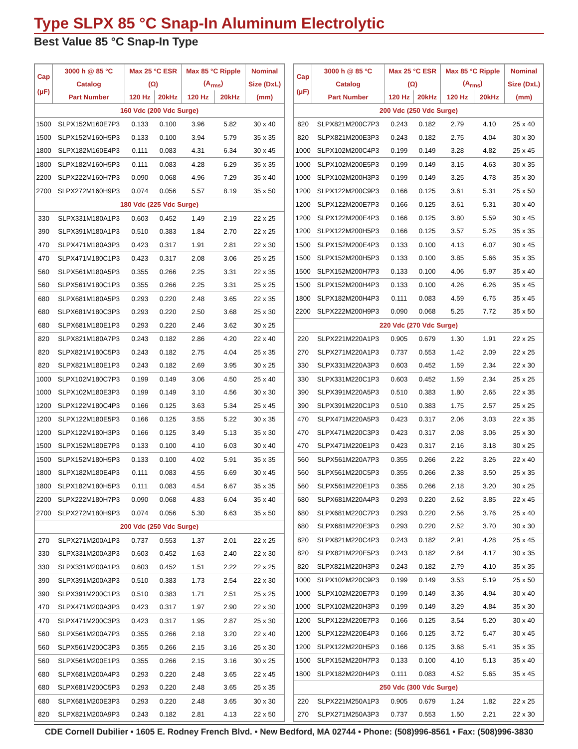Type SLPX 85 °C Snap-In Aluminum Electrolytic
Best Value 85 °C Snap-In Type
| Cap (µF) | 3000 h @ 85 °C | Max 25 °C ESR | | Max 85 °C Ripple | | Nominal |
| --- | --- | --- | --- | --- | --- | --- |
| | Catalog | (Ω) | | (A<sub>rms</sub>) | | Size (DxL) |
| | Part Number | 120 Hz | 20kHz | 120 Hz | 20kHz | (mm) |
| 160 Vdc (200 Vdc Surge) | | | | | | |
| 1500 | SLPX152M160E7P3 | 0.133 | 0.100 | 3.96 | 5.82 | 30 x 40 |
| 1500 | SLPX152M160H5P3 | 0.133 | 0.100 | 3.94 | 5.79 | 35 x 35 |
| 1800 | SLPX182M160E4P3 | 0.111 | 0.083 | 4.31 | 6.34 | 30 x 45 |
| 1800 | SLPX182M160H5P3 | 0.111 | 0.083 | 4.28 | 6.29 | 35 x 35 |
| 2200 | SLPX222M160H7P3 | 0.090 | 0.068 | 4.96 | 7.29 | 35 x 40 |
| 2700 | SLPX272M160H9P3 | 0.074 | 0.056 | 5.57 | 8.19 | 35 x 50 |
| 180 Vdc (225 Vdc Surge) | | | | | | |
| 330 | SLPX331M180A1P3 | 0.603 | 0.452 | 1.49 | 2.19 | 22 x 25 |
| 390 | SLPX391M180A1P3 | 0.510 | 0.383 | 1.84 | 2.70 | 22 x 25 |
| 470 | SLPX471M180A3P3 | 0.423 | 0.317 | 1.91 | 2.81 | 22 x 30 |
| 470 | SLPX471M180C1P3 | 0.423 | 0.317 | 2.08 | 3.06 | 25 x 25 |
| 560 | SLPX561M180A5P3 | 0.355 | 0.266 | 2.25 | 3.31 | 22 x 35 |
| 560 | SLPX561M180C1P3 | 0.355 | 0.266 | 2.25 | 3.31 | 25 x 25 |
| 680 | SLPX681M180A5P3 | 0.293 | 0.220 | 2.48 | 3.65 | 22 x 35 |
| 680 | SLPX681M180C3P3 | 0.293 | 0.220 | 2.50 | 3.68 | 25 x 30 |
| 680 | SLPX681M180E1P3 | 0.293 | 0.220 | 2.46 | 3.62 | 30 x 25 |
| 820 | SLPX821M180A7P3 | 0.243 | 0.182 | 2.86 | 4.20 | 22 x 40 |
| 820 | SLPX821M180C5P3 | 0.243 | 0.182 | 2.75 | 4.04 | 25 x 35 |
| 820 | SLPX821M180E1P3 | 0.243 | 0.182 | 2.69 | 3.95 | 30 x 25 |
| 1000 | SLPX102M180C7P3 | 0.199 | 0.149 | 3.06 | 4.50 | 25 x 40 |
| 1000 | SLPX102M180E3P3 | 0.199 | 0.149 | 3.10 | 4.56 | 30 x 30 |
| 1200 | SLPX122M180C4P3 | 0.166 | 0.125 | 3.63 | 5.34 | 25 x 45 |
| 1200 | SLPX122M180E5P3 | 0.166 | 0.125 | 3.55 | 5.22 | 30 x 35 |
| 1200 | SLPX122M180H3P3 | 0.166 | 0.125 | 3.49 | 5.13 | 35 x 30 |
| 1500 | SLPX152M180E7P3 | 0.133 | 0.100 | 4.10 | 6.03 | 30 x 40 |
| 1500 | SLPX152M180H5P3 | 0.133 | 0.100 | 4.02 | 5.91 | 35 x 35 |
| 1800 | SLPX182M180E4P3 | 0.111 | 0.083 | 4.55 | 6.69 | 30 x 45 |
| 1800 | SLPX182M180H5P3 | 0.111 | 0.083 | 4.54 | 6.67 | 35 x 35 |
| 2200 | SLPX222M180H7P3 | 0.090 | 0.068 | 4.83 | 6.04 | 35 x 40 |
| 2700 | SLPX272M180H9P3 | 0.074 | 0.056 | 5.30 | 6.63 | 35 x 50 |
| 200 Vdc (250 Vdc Surge) | | | | | | |
| 270 | SLPX271M200A1P3 | 0.737 | 0.553 | 1.37 | 2.01 | 22 x 25 |
| 330 | SLPX331M200A3P3 | 0.603 | 0.452 | 1.63 | 2.40 | 22 x 30 |
| 330 | SLPX331M200A1P3 | 0.603 | 0.452 | 1.51 | 2.22 | 22 x 25 |
| 390 | SLPX391M200A3P3 | 0.510 | 0.383 | 1.73 | 2.54 | 22 x 30 |
| 390 | SLPX391M200C1P3 | 0.510 | 0.383 | 1.71 | 2.51 | 25 x 25 |
| 470 | SLPX471M200A3P3 | 0.423 | 0.317 | 1.97 | 2.90 | 22 x 30 |
| 470 | SLPX471M200C3P3 | 0.423 | 0.317 | 1.95 | 2.87 | 25 x 30 |
| 560 | SLPX561M200A7P3 | 0.355 | 0.266 | 2.18 | 3.20 | 22 x 40 |
| 560 | SLPX561M200C3P3 | 0.355 | 0.266 | 2.15 | 3.16 | 25 x 30 |
| 560 | SLPX561M200E1P3 | 0.355 | 0.266 | 2.15 | 3.16 | 30 x 25 |
| 680 | SLPX681M200A4P3 | 0.293 | 0.220 | 2.48 | 3.65 | 22 x 45 |
| 680 | SLPX681M200C5P3 | 0.293 | 0.220 | 2.48 | 3.65 | 25 x 35 |
| 680 | SLPX681M200E3P3 | 0.293 | 0.220 | 2.48 | 3.65 | 30 x 30 |
| 820 | SLPX821M200A9P3 | 0.243 | 0.182 | 2.81 | 4.13 | 22 x 50 |
| Cap (µF) | 3000 h @ 85 °C | Max 25 °C ESR | | Max 85 °C Ripple | | Nominal |
| --- | --- | --- | --- | --- | --- | --- |
| | Catalog | (Ω) | | (A<sub>rms</sub>) | | Size (DxL) |
| | Part Number | 120 Hz | 20kHz | 120 Hz | 20kHz | (mm) |
| 200 Vdc (250 Vdc Surge) | | | | | | |
| 820 | SLPX821M200C7P3 | 0.243 | 0.182 | 2.79 | 4.10 | 25 x 40 |
| 820 | SLPX821M200E3P3 | 0.243 | 0.182 | 2.75 | 4.04 | 30 x 30 |
| 1000 | SLPX102M200C4P3 | 0.199 | 0.149 | 3.28 | 4.82 | 25 x 45 |
| 1000 | SLPX102M200E5P3 | 0.199 | 0.149 | 3.15 | 4.63 | 30 x 35 |
| 1000 | SLPX102M200H3P3 | 0.199 | 0.149 | 3.25 | 4.78 | 35 x 30 |
| 1200 | SLPX122M200C9P3 | 0.166 | 0.125 | 3.61 | 5.31 | 25 x 50 |
| 1200 | SLPX122M200E7P3 | 0.166 | 0.125 | 3.61 | 5.31 | 30 x 40 |
| 1200 | SLPX122M200E4P3 | 0.166 | 0.125 | 3.80 | 5.59 | 30 x 45 |
| 1200 | SLPX122M200H5P3 | 0.166 | 0.125 | 3.57 | 5.25 | 35 x 35 |
| 1500 | SLPX152M200E4P3 | 0.133 | 0.100 | 4.13 | 6.07 | 30 x 45 |
| 1500 | SLPX152M200H5P3 | 0.133 | 0.100 | 3.85 | 5.66 | 35 x 35 |
| 1500 | SLPX152M200H7P3 | 0.133 | 0.100 | 4.06 | 5.97 | 35 x 40 |
| 1500 | SLPX152M200H4P3 | 0.133 | 0.100 | 4.26 | 6.26 | 35 x 45 |
| 1800 | SLPX182M200H4P3 | 0.111 | 0.083 | 4.59 | 6.75 | 35 x 45 |
| 2200 | SLPX222M200H9P3 | 0.090 | 0.068 | 5.25 | 7.72 | 35 x 50 |
| 220 Vdc (270 Vdc Surge) | | | | | | |
| 220 | SLPX221M220A1P3 | 0.905 | 0.679 | 1.30 | 1.91 | 22 x 25 |
| 270 | SLPX271M220A1P3 | 0.737 | 0.553 | 1.42 | 2.09 | 22 x 25 |
| 330 | SLPX331M220A3P3 | 0.603 | 0.452 | 1.59 | 2.34 | 22 x 30 |
| 330 | SLPX331M220C1P3 | 0.603 | 0.452 | 1.59 | 2.34 | 25 x 25 |
| 390 | SLPX391M220A5P3 | 0.510 | 0.383 | 1.80 | 2.65 | 22 x 35 |
| 390 | SLPX391M220C1P3 | 0.510 | 0.383 | 1.75 | 2.57 | 25 x 25 |
| 470 | SLPX471M220A5P3 | 0.423 | 0.317 | 2.06 | 3.03 | 22 x 35 |
| 470 | SLPX471M220C3P3 | 0.423 | 0.317 | 2.08 | 3.06 | 25 x 30 |
| 470 | SLPX471M220E1P3 | 0.423 | 0.317 | 2.16 | 3.18 | 30 x 25 |
| 560 | SLPX561M220A7P3 | 0.355 | 0.266 | 2.22 | 3.26 | 22 x 40 |
| 560 | SLPX561M220C5P3 | 0.355 | 0.266 | 2.38 | 3.50 | 25 x 35 |
| 560 | SLPX561M220E1P3 | 0.355 | 0.266 | 2.18 | 3.20 | 30 x 25 |
| 680 | SLPX681M220A4P3 | 0.293 | 0.220 | 2.62 | 3.85 | 22 x 45 |
| 680 | SLPX681M220C7P3 | 0.293 | 0.220 | 2.56 | 3.76 | 25 x 40 |
| 680 | SLPX681M220E3P3 | 0.293 | 0.220 | 2.52 | 3.70 | 30 x 30 |
| 820 | SLPX821M220C4P3 | 0.243 | 0.182 | 2.91 | 4.28 | 25 x 45 |
| 820 | SLPX821M220E5P3 | 0.243 | 0.182 | 2.84 | 4.17 | 30 x 35 |
| 820 | SLPX821M220H3P3 | 0.243 | 0.182 | 2.79 | 4.10 | 35 x 35 |
| 1000 | SLPX102M220C9P3 | 0.199 | 0.149 | 3.53 | 5.19 | 25 x 50 |
| 1000 | SLPX102M220E7P3 | 0.199 | 0.149 | 3.36 | 4.94 | 30 x 40 |
| 1000 | SLPX102M220H3P3 | 0.199 | 0.149 | 3.29 | 4.84 | 35 x 30 |
| 1200 | SLPX122M220E7P3 | 0.166 | 0.125 | 3.54 | 5.20 | 30 x 40 |
| 1200 | SLPX122M220E4P3 | 0.166 | 0.125 | 3.72 | 5.47 | 30 x 45 |
| 1200 | SLPX122M220H5P3 | 0.166 | 0.125 | 3.68 | 5.41 | 35 x 35 |
| 1500 | SLPX152M220H7P3 | 0.133 | 0.100 | 4.10 | 5.13 | 35 x 40 |
| 1800 | SLPX182M220H4P3 | 0.111 | 0.083 | 4.52 | 5.65 | 35 x 45 |
| 250 Vdc (300 Vdc Surge) | | | | | | |
| 220 | SLPX221M250A1P3 | 0.905 | 0.679 | 1.24 | 1.82 | 22 x 25 |
| 270 | SLPX271M250A3P3 | 0.737 | 0.553 | 1.50 | 2.21 | 22 x 30 |
CDE Cornell Dubilier • 1605 E. Rodney French Blvd. • New Bedford, MA 02744 • Phone: (508)996-8561 • Fax: (508)996-3830